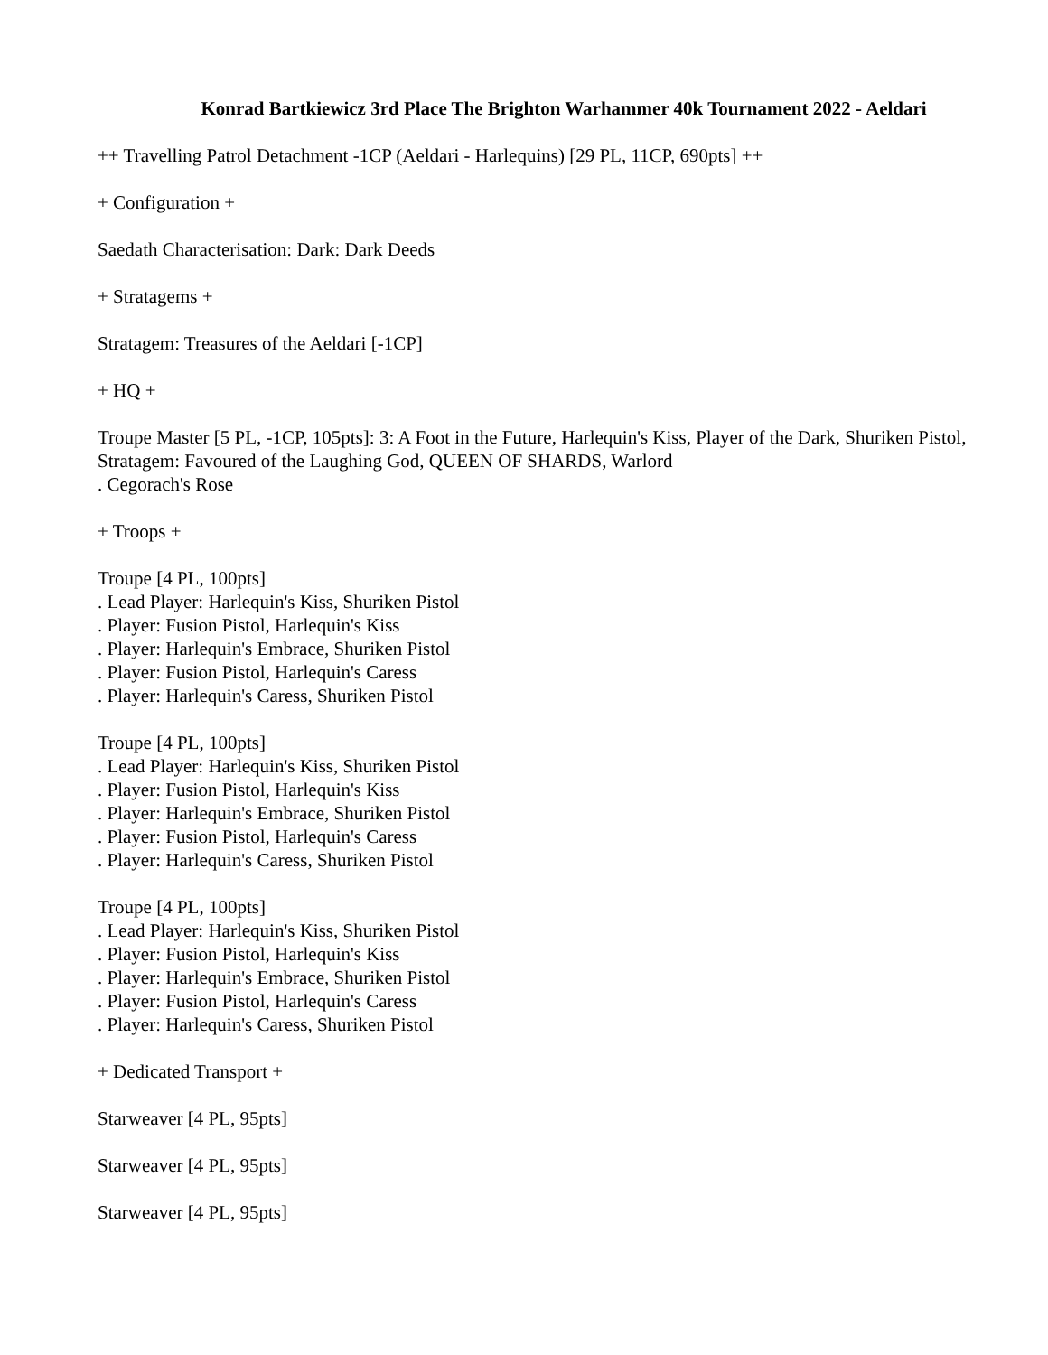Konrad Bartkiewicz 3rd Place The Brighton Warhammer 40k Tournament 2022 - Aeldari
++ Travelling Patrol Detachment -1CP (Aeldari - Harlequins) [29 PL, 11CP, 690pts] ++
+ Configuration +
Saedath Characterisation: Dark: Dark Deeds
+ Stratagems +
Stratagem: Treasures of the Aeldari [-1CP]
+ HQ +
Troupe Master [5 PL, -1CP, 105pts]: 3: A Foot in the Future, Harlequin's Kiss, Player of the Dark, Shuriken Pistol, Stratagem: Favoured of the Laughing God, QUEEN OF SHARDS, Warlord
. Cegorach's Rose
+ Troops +
Troupe [4 PL, 100pts]
. Lead Player: Harlequin's Kiss, Shuriken Pistol
. Player: Fusion Pistol, Harlequin's Kiss
. Player: Harlequin's Embrace, Shuriken Pistol
. Player: Fusion Pistol, Harlequin's Caress
. Player: Harlequin's Caress, Shuriken Pistol
Troupe [4 PL, 100pts]
. Lead Player: Harlequin's Kiss, Shuriken Pistol
. Player: Fusion Pistol, Harlequin's Kiss
. Player: Harlequin's Embrace, Shuriken Pistol
. Player: Fusion Pistol, Harlequin's Caress
. Player: Harlequin's Caress, Shuriken Pistol
Troupe [4 PL, 100pts]
. Lead Player: Harlequin's Kiss, Shuriken Pistol
. Player: Fusion Pistol, Harlequin's Kiss
. Player: Harlequin's Embrace, Shuriken Pistol
. Player: Fusion Pistol, Harlequin's Caress
. Player: Harlequin's Caress, Shuriken Pistol
+ Dedicated Transport +
Starweaver [4 PL, 95pts]
Starweaver [4 PL, 95pts]
Starweaver [4 PL, 95pts]